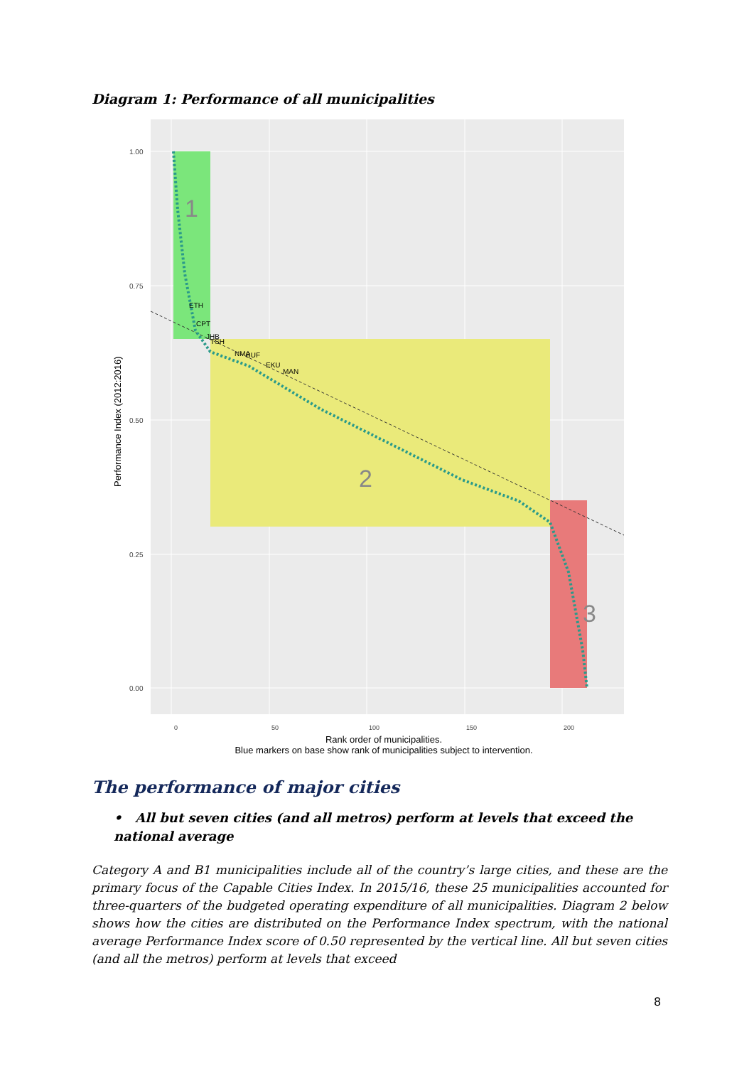Diagram 1: Performance of all municipalities
1.00
0.75
0.50
0.25
0.00
ETH
CPT
JHB
TSH
NMA
BUF
EKU
MAN
1
2
3
Performance Index (2012:2016)
0
50
100
150
200
Rank order of municipalities.
Blue markers on base show rank of municipalities subject to intervention.
The performance of major cities
• All but seven cities (and all metros) perform at levels that exceed the national average
Category A and B1 municipalities include all of the country’s large cities, and these are the primary focus of the Capable Cities Index. In 2015/16, these 25 municipalities accounted for three-quarters of the budgeted operating expenditure of all municipalities. Diagram 2 below shows how the cities are distributed on the Performance Index spectrum, with the national average Performance Index score of 0.50 represented by the vertical line. All but seven cities (and all the metros) perform at levels that exceed
8